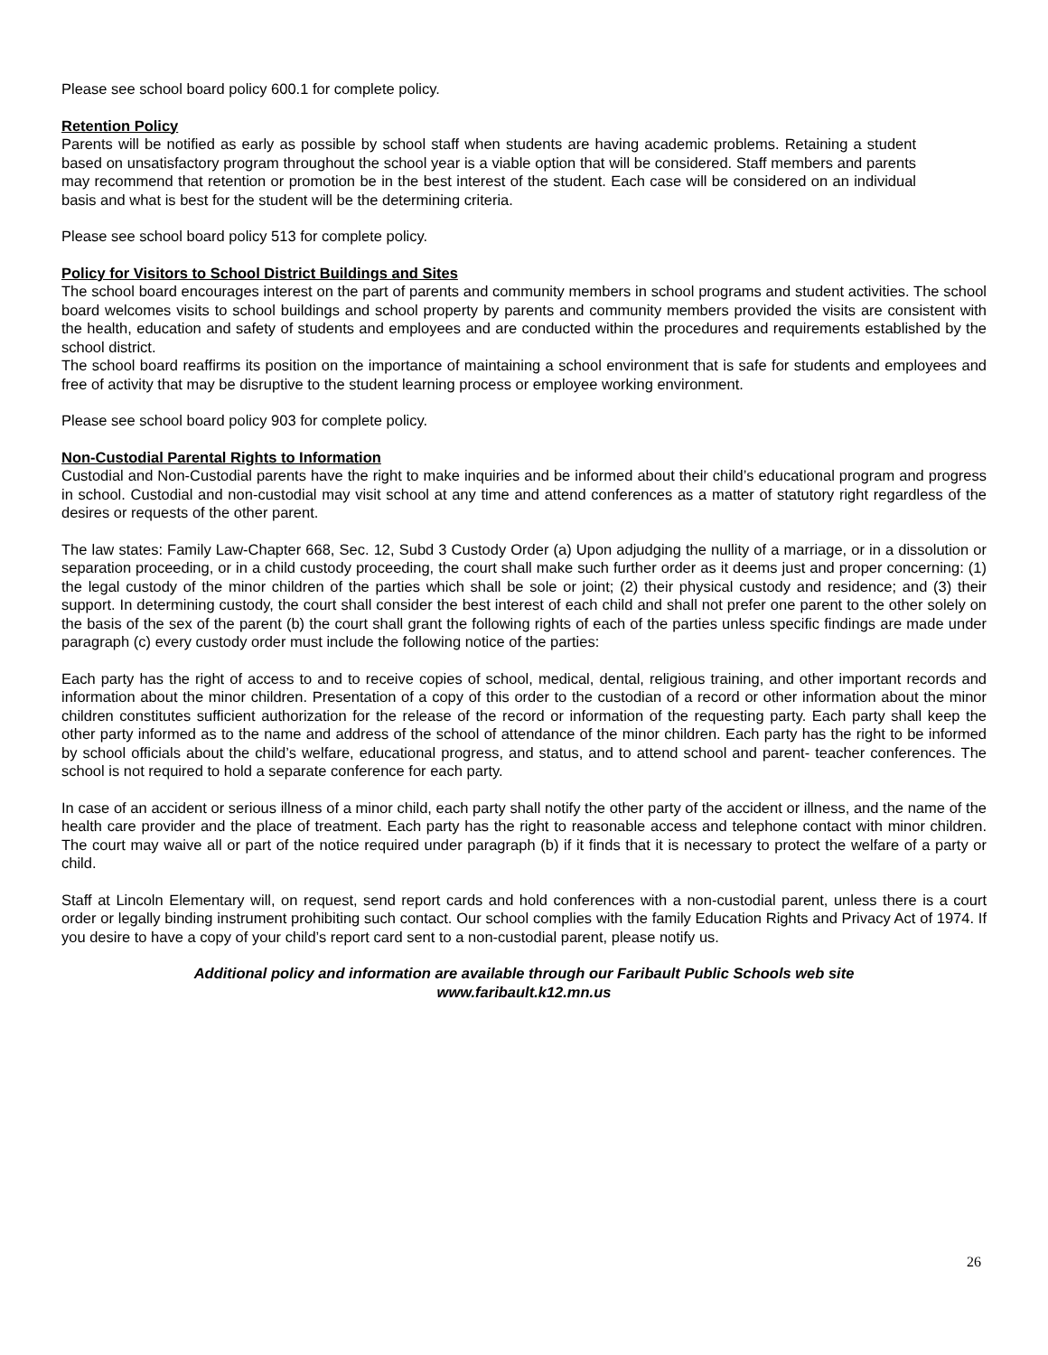Please see school board policy 600.1 for complete policy.
Retention Policy
Parents will be notified as early as possible by school staff when students are having academic problems. Retaining a student based on unsatisfactory program throughout the school year is a viable option that will be considered. Staff members and parents may recommend that retention or promotion be in the best interest of the student. Each case will be considered on an individual basis and what is best for the student will be the determining criteria.
Please see school board policy 513 for complete policy.
Policy for Visitors to School District Buildings and Sites
The school board encourages interest on the part of parents and community members in school programs and student activities. The school board welcomes visits to school buildings and school property by parents and community members provided the visits are consistent with the health, education and safety of students and employees and are conducted within the procedures and requirements established by the school district.
The school board reaffirms its position on the importance of maintaining a school environment that is safe for students and employees and free of activity that may be disruptive to the student learning process or employee working environment.
Please see school board policy 903 for complete policy.
Non-Custodial Parental Rights to Information
Custodial and Non-Custodial parents have the right to make inquiries and be informed about their child’s educational program and progress in school. Custodial and non-custodial may visit school at any time and attend conferences as a matter of statutory right regardless of the desires or requests of the other parent.
The law states: Family Law-Chapter 668, Sec. 12, Subd 3 Custody Order (a) Upon adjudging the nullity of a marriage, or in a dissolution or separation proceeding, or in a child custody proceeding, the court shall make such further order as it deems just and proper concerning: (1) the legal custody of the minor children of the parties which shall be sole or joint; (2) their physical custody and residence; and (3) their support. In determining custody, the court shall consider the best interest of each child and shall not prefer one parent to the other solely on the basis of the sex of the parent (b) the court shall grant the following rights of each of the parties unless specific findings are made under paragraph (c) every custody order must include the following notice of the parties:
Each party has the right of access to and to receive copies of school, medical, dental, religious training, and other important records and information about the minor children. Presentation of a copy of this order to the custodian of a record or other information about the minor children constitutes sufficient authorization for the release of the record or information of the requesting party. Each party shall keep the other party informed as to the name and address of the school of attendance of the minor children. Each party has the right to be informed by school officials about the child’s welfare, educational progress, and status, and to attend school and parent- teacher conferences. The school is not required to hold a separate conference for each party.
In case of an accident or serious illness of a minor child, each party shall notify the other party of the accident or illness, and the name of the health care provider and the place of treatment. Each party has the right to reasonable access and telephone contact with minor children. The court may waive all or part of the notice required under paragraph (b) if it finds that it is necessary to protect the welfare of a party or child.
Staff at Lincoln Elementary will, on request, send report cards and hold conferences with a non-custodial parent, unless there is a court order or legally binding instrument prohibiting such contact. Our school complies with the family Education Rights and Privacy Act of 1974. If you desire to have a copy of your child’s report card sent to a non-custodial parent, please notify us.
Additional policy and information are available through our Faribault Public Schools web site
www.faribault.k12.mn.us
26